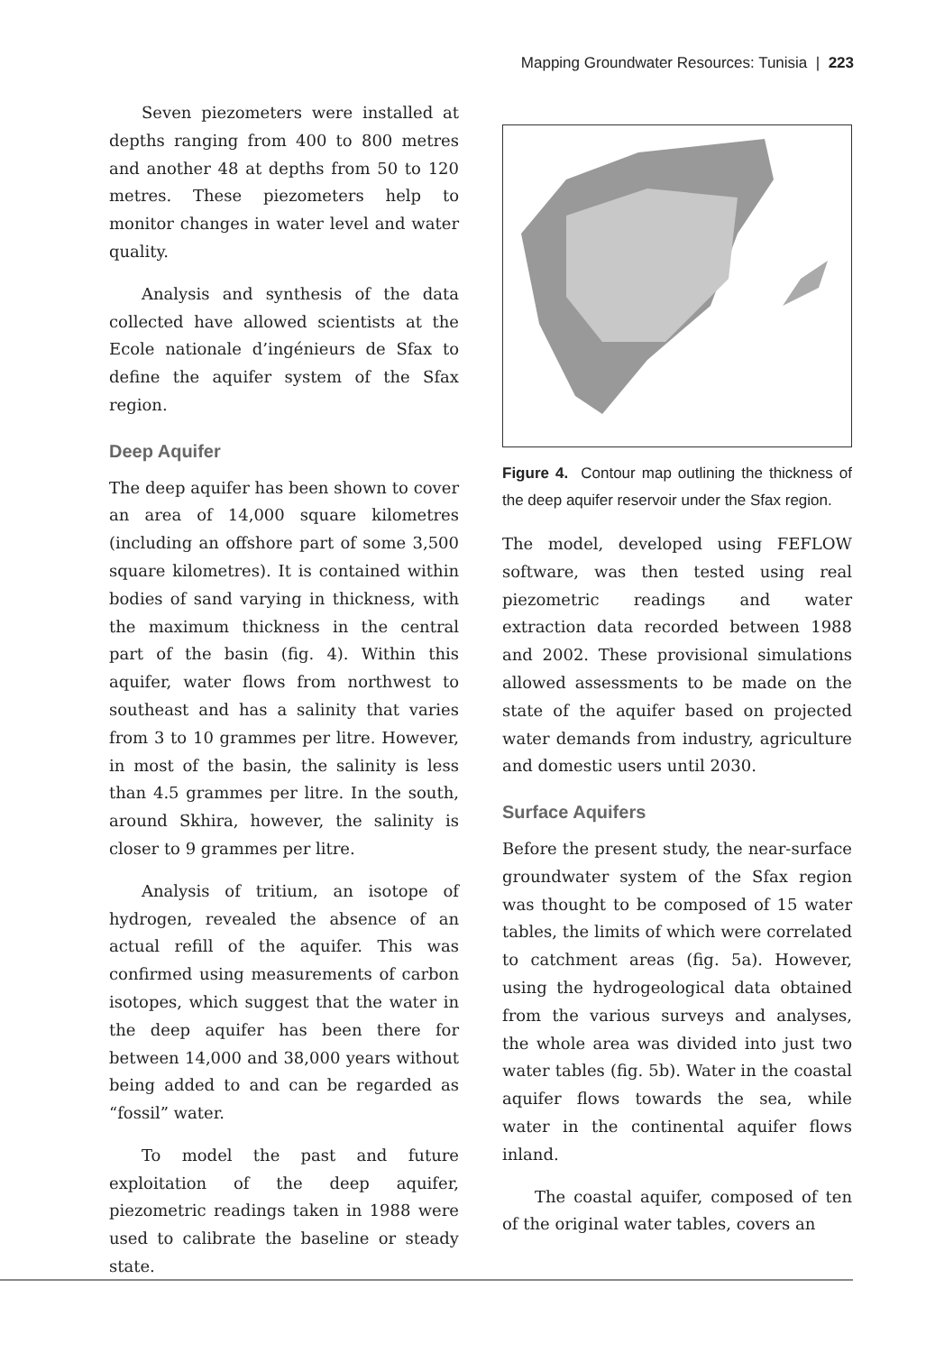Mapping Groundwater Resources: Tunisia | 223
Seven piezometers were installed at depths ranging from 400 to 800 metres and another 48 at depths from 50 to 120 metres. These piezometers help to monitor changes in water level and water quality.
Analysis and synthesis of the data collected have allowed scientists at the Ecole nationale d’ingénieurs de Sfax to define the aquifer system of the Sfax region.
Deep Aquifer
The deep aquifer has been shown to cover an area of 14,000 square kilometres (including an offshore part of some 3,500 square kilometres). It is contained within bodies of sand varying in thickness, with the maximum thickness in the central part of the basin (fig. 4). Within this aquifer, water flows from northwest to southeast and has a salinity that varies from 3 to 10 grammes per litre. However, in most of the basin, the salinity is less than 4.5 grammes per litre. In the south, around Skhira, however, the salinity is closer to 9 grammes per litre.
Analysis of tritium, an isotope of hydrogen, revealed the absence of an actual refill of the aquifer. This was confirmed using measurements of carbon isotopes, which suggest that the water in the deep aquifer has been there for between 14,000 and 38,000 years without being added to and can be regarded as “fossil” water.
To model the past and future exploitation of the deep aquifer, piezometric readings taken in 1988 were used to calibrate the baseline or steady state.
Figure 4. Contour map outlining the thickness of the deep aquifer reservoir under the Sfax region.
The model, developed using FEFLOW software, was then tested using real piezometric readings and water extraction data recorded between 1988 and 2002. These provisional simulations allowed assessments to be made on the state of the aquifer based on projected water demands from industry, agriculture and domestic users until 2030.
Surface Aquifers
Before the present study, the near-surface groundwater system of the Sfax region was thought to be composed of 15 water tables, the limits of which were correlated to catchment areas (fig. 5a). However, using the hydrogeological data obtained from the various surveys and analyses, the whole area was divided into just two water tables (fig. 5b). Water in the coastal aquifer flows towards the sea, while water in the continental aquifer flows inland.
The coastal aquifer, composed of ten of the original water tables, covers an